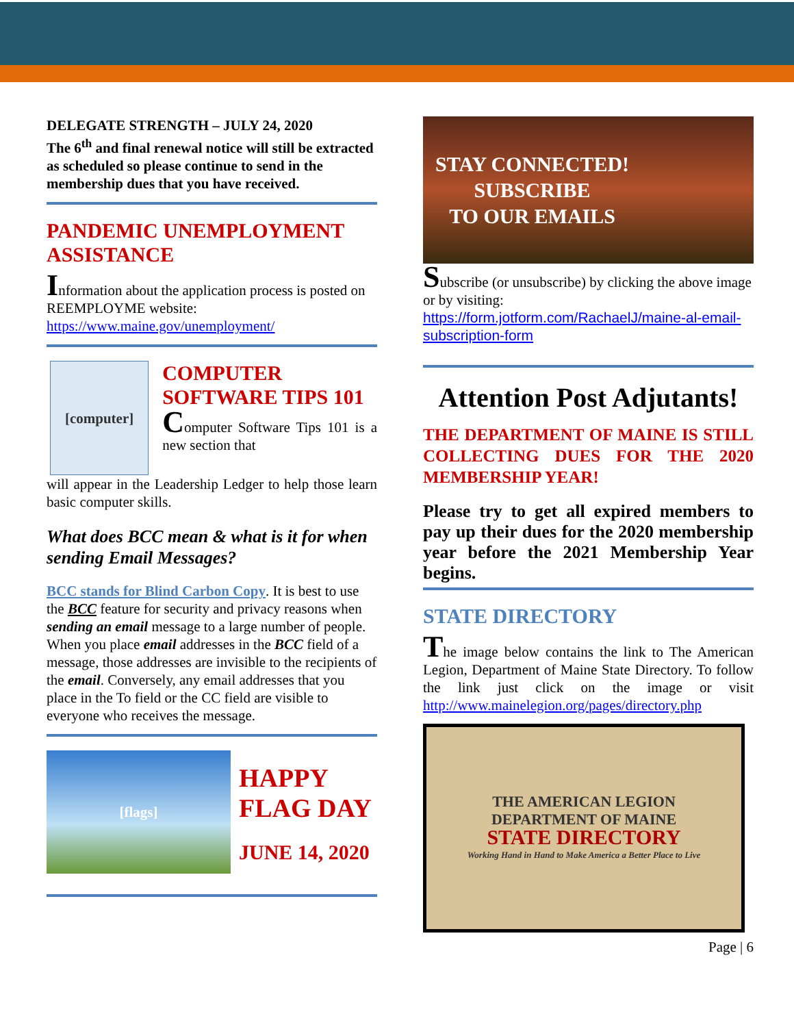DELEGATE STRENGTH – JULY 24, 2020
The 6<sup>th</sup> and final renewal notice will still be extracted as scheduled so please continue to send in the membership dues that you have received.
PANDEMIC UNEMPLOYMENT ASSISTANCE
Information about the application process is posted on REEMPLOYME website:
https://www.maine.gov/unemployment/
[computer]
COMPUTER SOFTWARE TIPS 101
Computer Software Tips 101 is a new section that
will appear in the Leadership Ledger to help those learn basic computer skills.
What does BCC mean & what is it for when sending Email Messages?
BCC stands for Blind Carbon Copy. It is best to use the BCC feature for security and privacy reasons when sending an email message to a large number of people. When you place email addresses in the BCC field of a message, those addresses are invisible to the recipients of the email. Conversely, any email addresses that you place in the To field or the CC field are visible to everyone who receives the message.
[flags]
HAPPY
FLAG DAY
JUNE 14, 2020
STAY CONNECTED!
SUBSCRIBE
TO OUR EMAILS
Subscribe (or unsubscribe) by clicking the above image or by visiting:
https://form.jotform.com/RachaelJ/maine-al-email-subscription-form
Attention Post Adjutants!
THE DEPARTMENT OF MAINE IS STILL COLLECTING DUES FOR THE 2020 MEMBERSHIP YEAR!
Please try to get all expired members to pay up their dues for the 2020 membership year before the 2021 Membership Year begins.
STATE DIRECTORY
The image below contains the link to The American Legion, Department of Maine State Directory. To follow the link just click on the image or visit http://www.mainelegion.org/pages/directory.php
THE AMERICAN LEGION
DEPARTMENT OF MAINE
STATE DIRECTORY
Working Hand in Hand to Make America a Better Place to Live
Page | 6